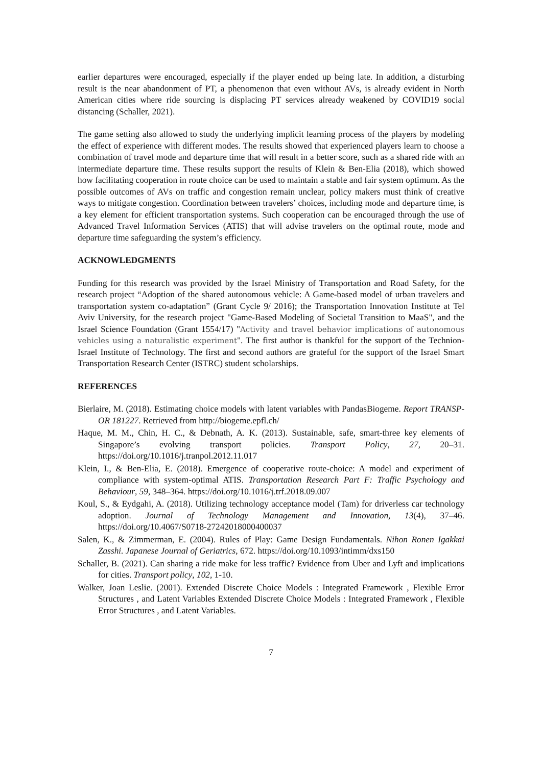earlier departures were encouraged, especially if the player ended up being late. In addition, a disturbing result is the near abandonment of PT, a phenomenon that even without AVs, is already evident in North American cities where ride sourcing is displacing PT services already weakened by COVID19 social distancing (Schaller, 2021).
The game setting also allowed to study the underlying implicit learning process of the players by modeling the effect of experience with different modes. The results showed that experienced players learn to choose a combination of travel mode and departure time that will result in a better score, such as a shared ride with an intermediate departure time. These results support the results of Klein & Ben-Elia (2018), which showed how facilitating cooperation in route choice can be used to maintain a stable and fair system optimum. As the possible outcomes of AVs on traffic and congestion remain unclear, policy makers must think of creative ways to mitigate congestion. Coordination between travelers’ choices, including mode and departure time, is a key element for efficient transportation systems. Such cooperation can be encouraged through the use of Advanced Travel Information Services (ATIS) that will advise travelers on the optimal route, mode and departure time safeguarding the system’s efficiency.
ACKNOWLEDGMENTS
Funding for this research was provided by the Israel Ministry of Transportation and Road Safety, for the research project “Adoption of the shared autonomous vehicle: A Game-based model of urban travelers and transportation system co-adaptation” (Grant Cycle 9/ 2016); the Transportation Innovation Institute at Tel Aviv University, for the research project "Game-Based Modeling of Societal Transition to MaaS", and the Israel Science Foundation (Grant 1554/17) "Activity and travel behavior implications of autonomous vehicles using a naturalistic experiment". The first author is thankful for the support of the Technion- Israel Institute of Technology. The first and second authors are grateful for the support of the Israel Smart Transportation Research Center (ISTRC) student scholarships.
REFERENCES
Bierlaire, M. (2018). Estimating choice models with latent variables with PandasBiogeme. Report TRANSP-OR 181227. Retrieved from http://biogeme.epfl.ch/
Haque, M. M., Chin, H. C., & Debnath, A. K. (2013). Sustainable, safe, smart-three key elements of Singapore’s evolving transport policies. Transport Policy, 27, 20–31. https://doi.org/10.1016/j.tranpol.2012.11.017
Klein, I., & Ben-Elia, E. (2018). Emergence of cooperative route-choice: A model and experiment of compliance with system-optimal ATIS. Transportation Research Part F: Traffic Psychology and Behaviour, 59, 348–364. https://doi.org/10.1016/j.trf.2018.09.007
Koul, S., & Eydgahi, A. (2018). Utilizing technology acceptance model (Tam) for driverless car technology adoption. Journal of Technology Management and Innovation, 13(4), 37–46. https://doi.org/10.4067/S0718-27242018000400037
Salen, K., & Zimmerman, E. (2004). Rules of Play: Game Design Fundamentals. Nihon Ronen Igakkai Zasshi. Japanese Journal of Geriatrics, 672. https://doi.org/10.1093/intimm/dxs150
Schaller, B. (2021). Can sharing a ride make for less traffic? Evidence from Uber and Lyft and implications for cities. Transport policy, 102, 1-10.
Walker, Joan Leslie. (2001). Extended Discrete Choice Models : Integrated Framework , Flexible Error Structures , and Latent Variables Extended Discrete Choice Models : Integrated Framework , Flexible Error Structures , and Latent Variables.
7